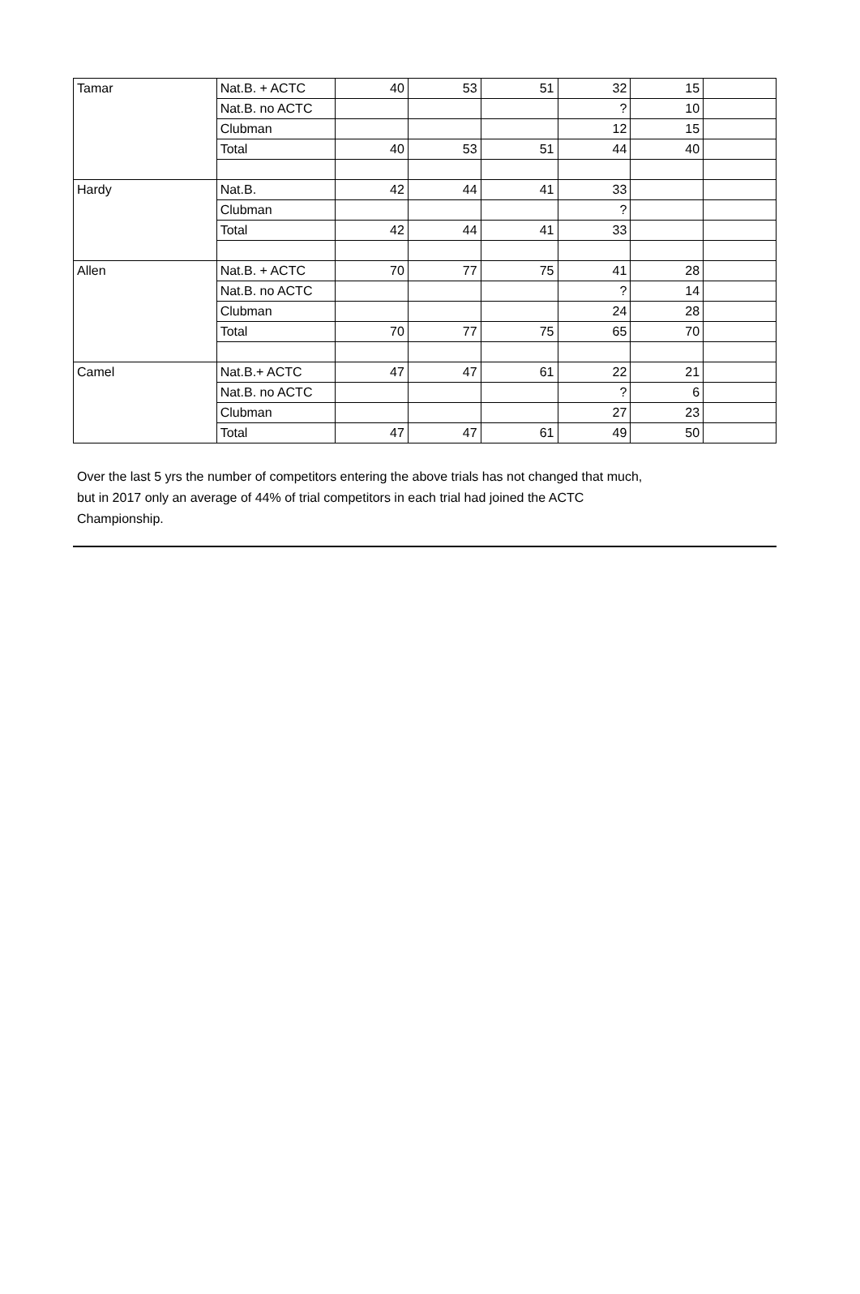| Tamar | Nat.B. + ACTC | 40 | 53 | 51 | 32 | 15 | |
| | Nat.B. no ACTC | | | | ? | 10 | |
| | Clubman | | | | 12 | 15 | |
| | Total | 40 | 53 | 51 | 44 | 40 | |
| Hardy | Nat.B. | 42 | 44 | 41 | 33 | | |
| | Clubman | | | | ? | | |
| | Total | 42 | 44 | 41 | 33 | | |
| Allen | Nat.B. + ACTC | 70 | 77 | 75 | 41 | 28 | |
| | Nat.B. no ACTC | | | | ? | 14 | |
| | Clubman | | | | 24 | 28 | |
| | Total | 70 | 77 | 75 | 65 | 70 | |
| Camel | Nat.B.+ ACTC | 47 | 47 | 61 | 22 | 21 | |
| | Nat.B. no ACTC | | | | ? | 6 | |
| | Clubman | | | | 27 | 23 | |
| | Total | 47 | 47 | 61 | 49 | 50 | |
Over the last 5 yrs the number of competitors entering the above trials has not changed that much, but in 2017 only an average of 44% of trial competitors in each trial had joined the ACTC Championship.